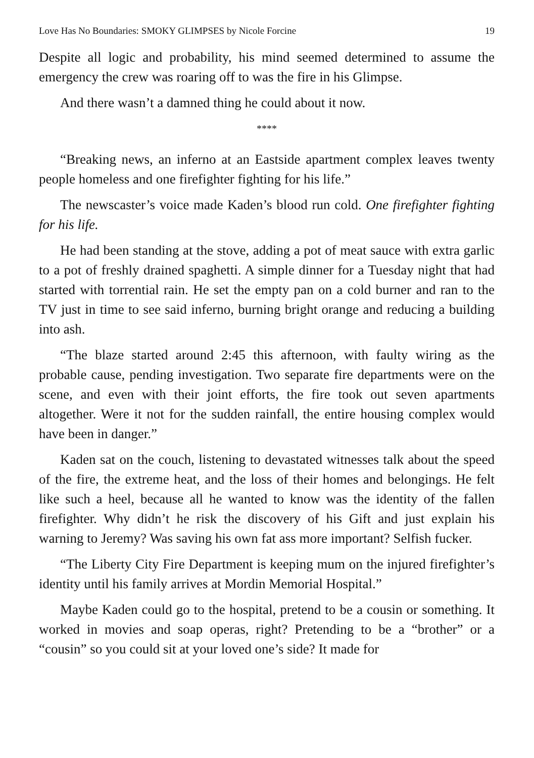Love Has No Boundaries: SMOKY GLIMPSES by Nicole Forcine 19
Despite all logic and probability, his mind seemed determined to assume the emergency the crew was roaring off to was the fire in his Glimpse.
And there wasn’t a damned thing he could about it now.
****
“Breaking news, an inferno at an Eastside apartment complex leaves twenty people homeless and one firefighter fighting for his life.”
The newscaster’s voice made Kaden’s blood run cold. One firefighter fighting for his life.
He had been standing at the stove, adding a pot of meat sauce with extra garlic to a pot of freshly drained spaghetti. A simple dinner for a Tuesday night that had started with torrential rain. He set the empty pan on a cold burner and ran to the TV just in time to see said inferno, burning bright orange and reducing a building into ash.
“The blaze started around 2:45 this afternoon, with faulty wiring as the probable cause, pending investigation. Two separate fire departments were on the scene, and even with their joint efforts, the fire took out seven apartments altogether. Were it not for the sudden rainfall, the entire housing complex would have been in danger.”
Kaden sat on the couch, listening to devastated witnesses talk about the speed of the fire, the extreme heat, and the loss of their homes and belongings. He felt like such a heel, because all he wanted to know was the identity of the fallen firefighter. Why didn’t he risk the discovery of his Gift and just explain his warning to Jeremy? Was saving his own fat ass more important? Selfish fucker.
“The Liberty City Fire Department is keeping mum on the injured firefighter’s identity until his family arrives at Mordin Memorial Hospital.”
Maybe Kaden could go to the hospital, pretend to be a cousin or something. It worked in movies and soap operas, right? Pretending to be a “brother” or a “cousin” so you could sit at your loved one’s side? It made for